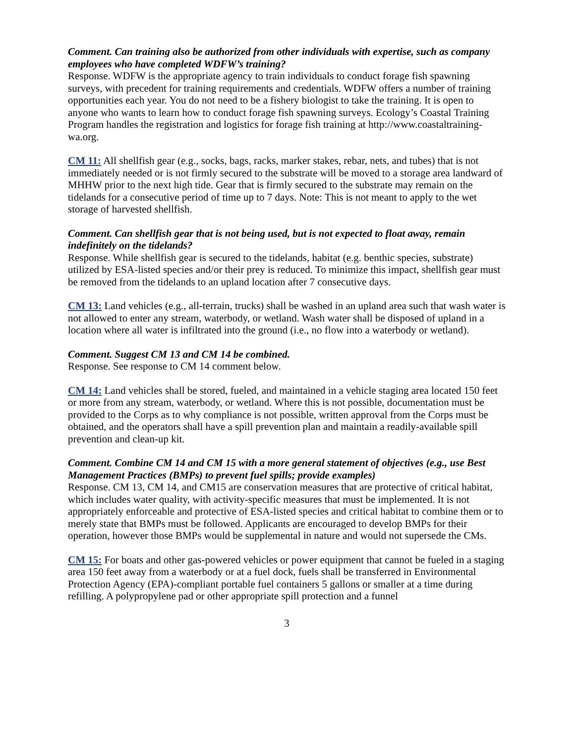Comment. Can training also be authorized from other individuals with expertise, such as company employees who have completed WDFW’s training?
Response. WDFW is the appropriate agency to train individuals to conduct forage fish spawning surveys, with precedent for training requirements and credentials. WDFW offers a number of training opportunities each year. You do not need to be a fishery biologist to take the training. It is open to anyone who wants to learn how to conduct forage fish spawning surveys. Ecology’s Coastal Training Program handles the registration and logistics for forage fish training at http://www.coastaltraining-wa.org.
CM 11: All shellfish gear (e.g., socks, bags, racks, marker stakes, rebar, nets, and tubes) that is not immediately needed or is not firmly secured to the substrate will be moved to a storage area landward of MHHW prior to the next high tide. Gear that is firmly secured to the substrate may remain on the tidelands for a consecutive period of time up to 7 days. Note: This is not meant to apply to the wet storage of harvested shellfish.
Comment. Can shellfish gear that is not being used, but is not expected to float away, remain indefinitely on the tidelands?
Response. While shellfish gear is secured to the tidelands, habitat (e.g. benthic species, substrate) utilized by ESA-listed species and/or their prey is reduced. To minimize this impact, shellfish gear must be removed from the tidelands to an upland location after 7 consecutive days.
CM 13: Land vehicles (e.g., all-terrain, trucks) shall be washed in an upland area such that wash water is not allowed to enter any stream, waterbody, or wetland. Wash water shall be disposed of upland in a location where all water is infiltrated into the ground (i.e., no flow into a waterbody or wetland).
Comment. Suggest CM 13 and CM 14 be combined.
Response. See response to CM 14 comment below.
CM 14: Land vehicles shall be stored, fueled, and maintained in a vehicle staging area located 150 feet or more from any stream, waterbody, or wetland. Where this is not possible, documentation must be provided to the Corps as to why compliance is not possible, written approval from the Corps must be obtained, and the operators shall have a spill prevention plan and maintain a readily-available spill prevention and clean-up kit.
Comment. Combine CM 14 and CM 15 with a more general statement of objectives (e.g., use Best Management Practices (BMPs) to prevent fuel spills; provide examples)
Response. CM 13, CM 14, and CM15 are conservation measures that are protective of critical habitat, which includes water quality, with activity-specific measures that must be implemented. It is not appropriately enforceable and protective of ESA-listed species and critical habitat to combine them or to merely state that BMPs must be followed. Applicants are encouraged to develop BMPs for their operation, however those BMPs would be supplemental in nature and would not supersede the CMs.
CM 15: For boats and other gas-powered vehicles or power equipment that cannot be fueled in a staging area 150 feet away from a waterbody or at a fuel dock, fuels shall be transferred in Environmental Protection Agency (EPA)-compliant portable fuel containers 5 gallons or smaller at a time during refilling. A polypropylene pad or other appropriate spill protection and a funnel
3